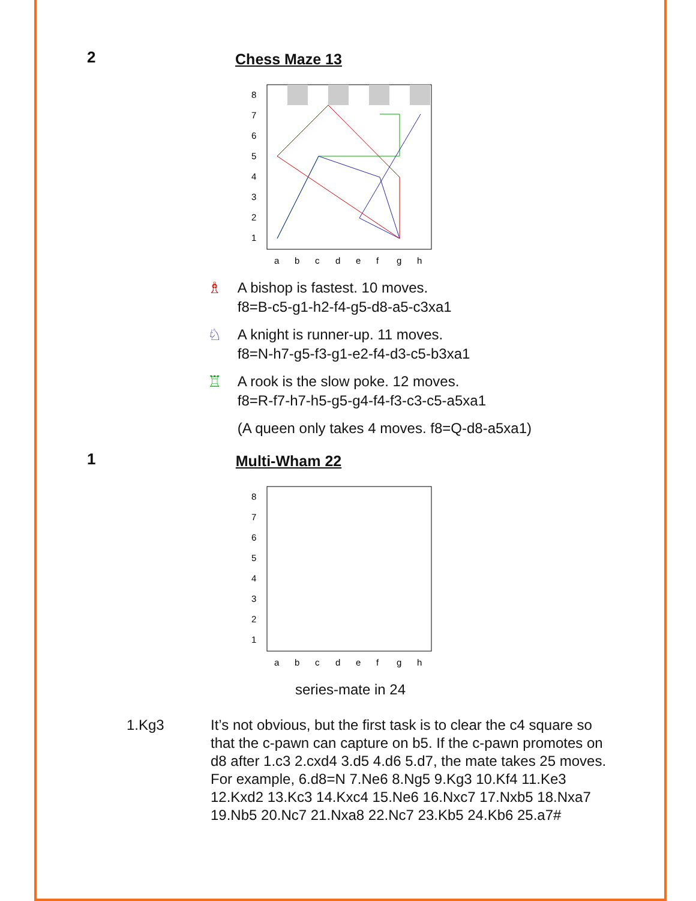2
Chess Maze 13
8
7
6
5
4
3
2
1
a
b
c
d
e
f
g
h
♗ A bishop is fastest. 10 moves.
f8=B-c5-g1-h2-f4-g5-d8-a5-c3xa1
♘ A knight is runner-up. 11 moves.
f8=N-h7-g5-f3-g1-e2-f4-d3-c5-b3xa1
♖ A rook is the slow poke. 12 moves.
f8=R-f7-h7-h5-g5-g4-f4-f3-c3-c5-a5xa1
(A queen only takes 4 moves. f8=Q-d8-a5xa1)
1
Multi-Wham 22
8
7
6
5
4
3
2
1
a
b
c
d
e
f
g
h
series-mate in 24
1.Kg3 It’s not obvious, but the first task is to clear the c4 square so that the c-pawn can capture on b5. If the c-pawn promotes on d8 after 1.c3 2.cxd4 3.d5 4.d6 5.d7, the mate takes 25 moves. For example, 6.d8=N 7.Ne6 8.Ng5 9.Kg3 10.Kf4 11.Ke3 12.Kxd2 13.Kc3 14.Kxc4 15.Ne6 16.Nxc7 17.Nxb5 18.Nxa7 19.Nb5 20.Nc7 21.Nxa8 22.Nc7 23.Kb5 24.Kb6 25.a7#